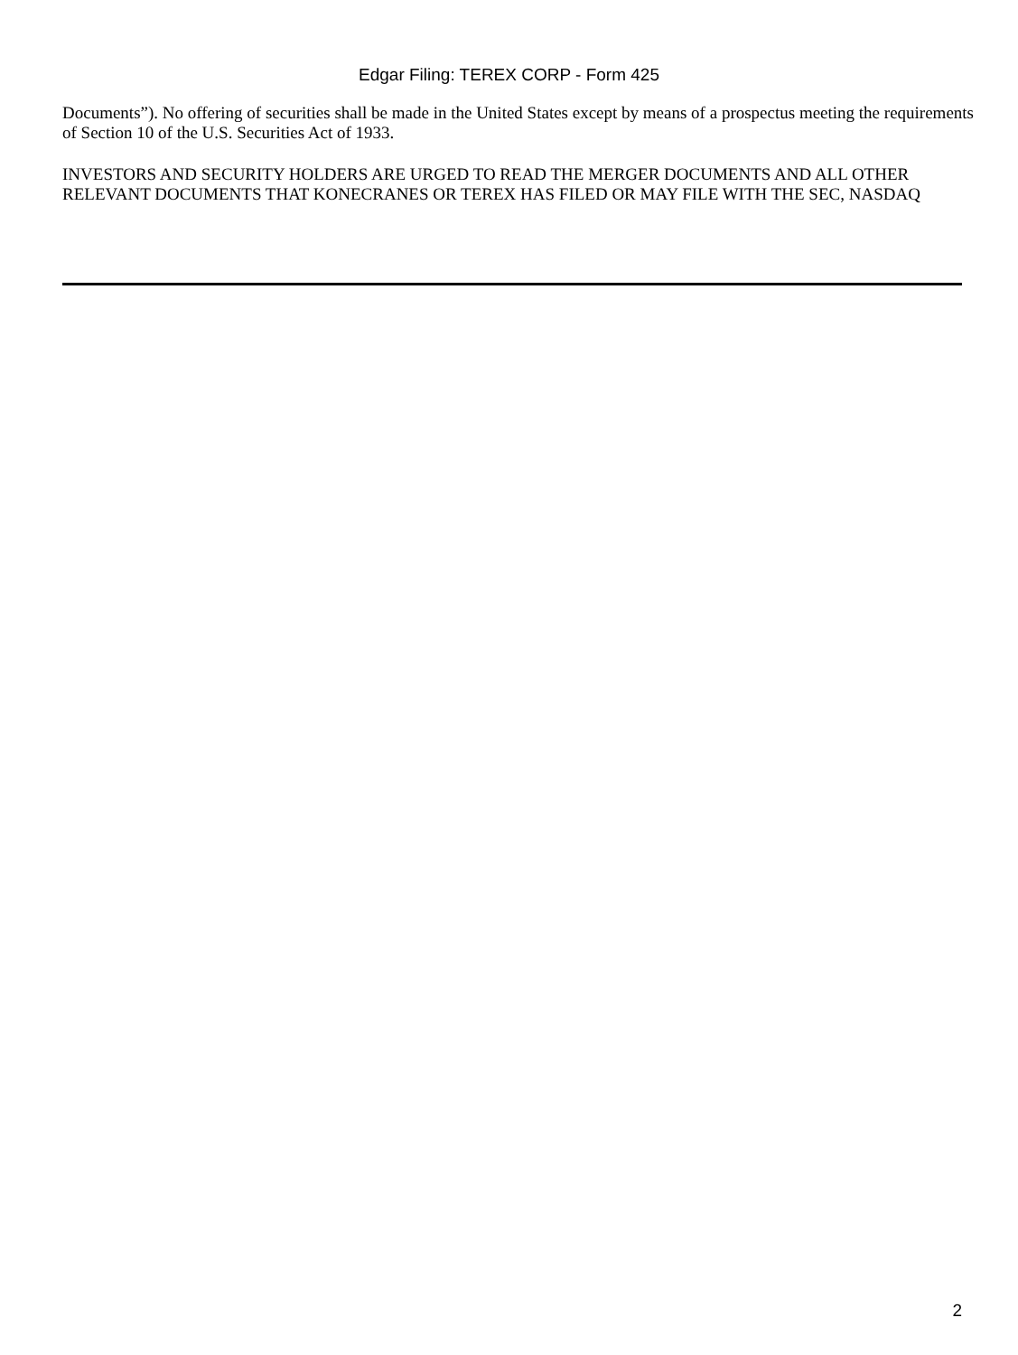Edgar Filing: TEREX CORP - Form 425
Documents”). No offering of securities shall be made in the United States except by means of a prospectus meeting the requirements of Section 10 of the U.S. Securities Act of 1933.
INVESTORS AND SECURITY HOLDERS ARE URGED TO READ THE MERGER DOCUMENTS AND ALL OTHER RELEVANT DOCUMENTS THAT KONECRANES OR TEREX HAS FILED OR MAY FILE WITH THE SEC, NASDAQ
2